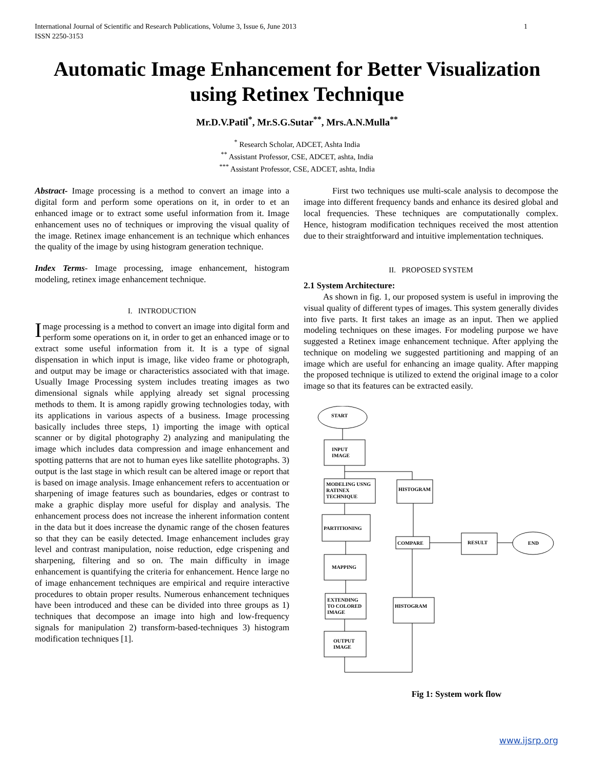International Journal of Scientific and Research Publications, Volume 3, Issue 6, June 2013
ISSN 2250-3153 1
Automatic Image Enhancement for Better Visualization using Retinex Technique
Mr.D.V.Patil<sup>*</sup>, Mr.S.G.Sutar<sup>**</sup>, Mrs.A.N.Mulla<sup>**</sup>
<sup>*</sup> Research Scholar, ADCET, Ashta India
<sup>**</sup> Assistant Professor, CSE, ADCET, ashta, India
<sup>***</sup> Assistant Professor, CSE, ADCET, ashta, India
Abstract- Image processing is a method to convert an image into a digital form and perform some operations on it, in order to et an enhanced image or to extract some useful information from it. Image enhancement uses no of techniques or improving the visual quality of the image. Retinex image enhancement is an technique which enhances the quality of the image by using histogram generation technique.
Index Terms- Image processing, image enhancement, histogram modeling, retinex image enhancement technique.
I. INTRODUCTION
Image processing is a method to convert an image into digital form and perform some operations on it, in order to get an enhanced image or to extract some useful information from it. It is a type of signal dispensation in which input is image, like video frame or photograph, and output may be image or characteristics associated with that image. Usually Image Processing system includes treating images as two dimensional signals while applying already set signal processing methods to them. It is among rapidly growing technologies today, with its applications in various aspects of a business. Image processing basically includes three steps, 1) importing the image with optical scanner or by digital photography 2) analyzing and manipulating the image which includes data compression and image enhancement and spotting patterns that are not to human eyes like satellite photographs. 3) output is the last stage in which result can be altered image or report that is based on image analysis. Image enhancement refers to accentuation or sharpening of image features such as boundaries, edges or contrast to make a graphic display more useful for display and analysis. The enhancement process does not increase the inherent information content in the data but it does increase the dynamic range of the chosen features so that they can be easily detected. Image enhancement includes gray level and contrast manipulation, noise reduction, edge crispening and sharpening, filtering and so on. The main difficulty in image enhancement is quantifying the criteria for enhancement. Hence large no of image enhancement techniques are empirical and require interactive procedures to obtain proper results. Numerous enhancement techniques have been introduced and these can be divided into three groups as 1) techniques that decompose an image into high and low-frequency signals for manipulation 2) transform-based-techniques 3) histogram modification techniques [1].
First two techniques use multi-scale analysis to decompose the image into different frequency bands and enhance its desired global and local frequencies. These techniques are computationally complex. Hence, histogram modification techniques received the most attention due to their straightforward and intuitive implementation techniques.
II. PROPOSED SYSTEM
2.1 System Architecture:
As shown in fig. 1, our proposed system is useful in improving the visual quality of different types of images. This system generally divides into five parts. It first takes an image as an input. Then we applied modeling techniques on these images. For modeling purpose we have suggested a Retinex image enhancement technique. After applying the technique on modeling we suggested partitioning and mapping of an image which are useful for enhancing an image quality. After mapping the proposed technique is utilized to extend the original image to a color image so that its features can be extracted easily.
START
INPUT
IMAGE
MODELING USNG
RATINEX
TECHNIQUE
HISTOGRAM
PARTITIONING
COMPARE
RESULT
END
MAPPING
EXTENDING
TO COLORED
IMAGE
HISTOGRAM
OUTPUT
IMAGE
Fig 1: System work flow
www.ijsrp.org